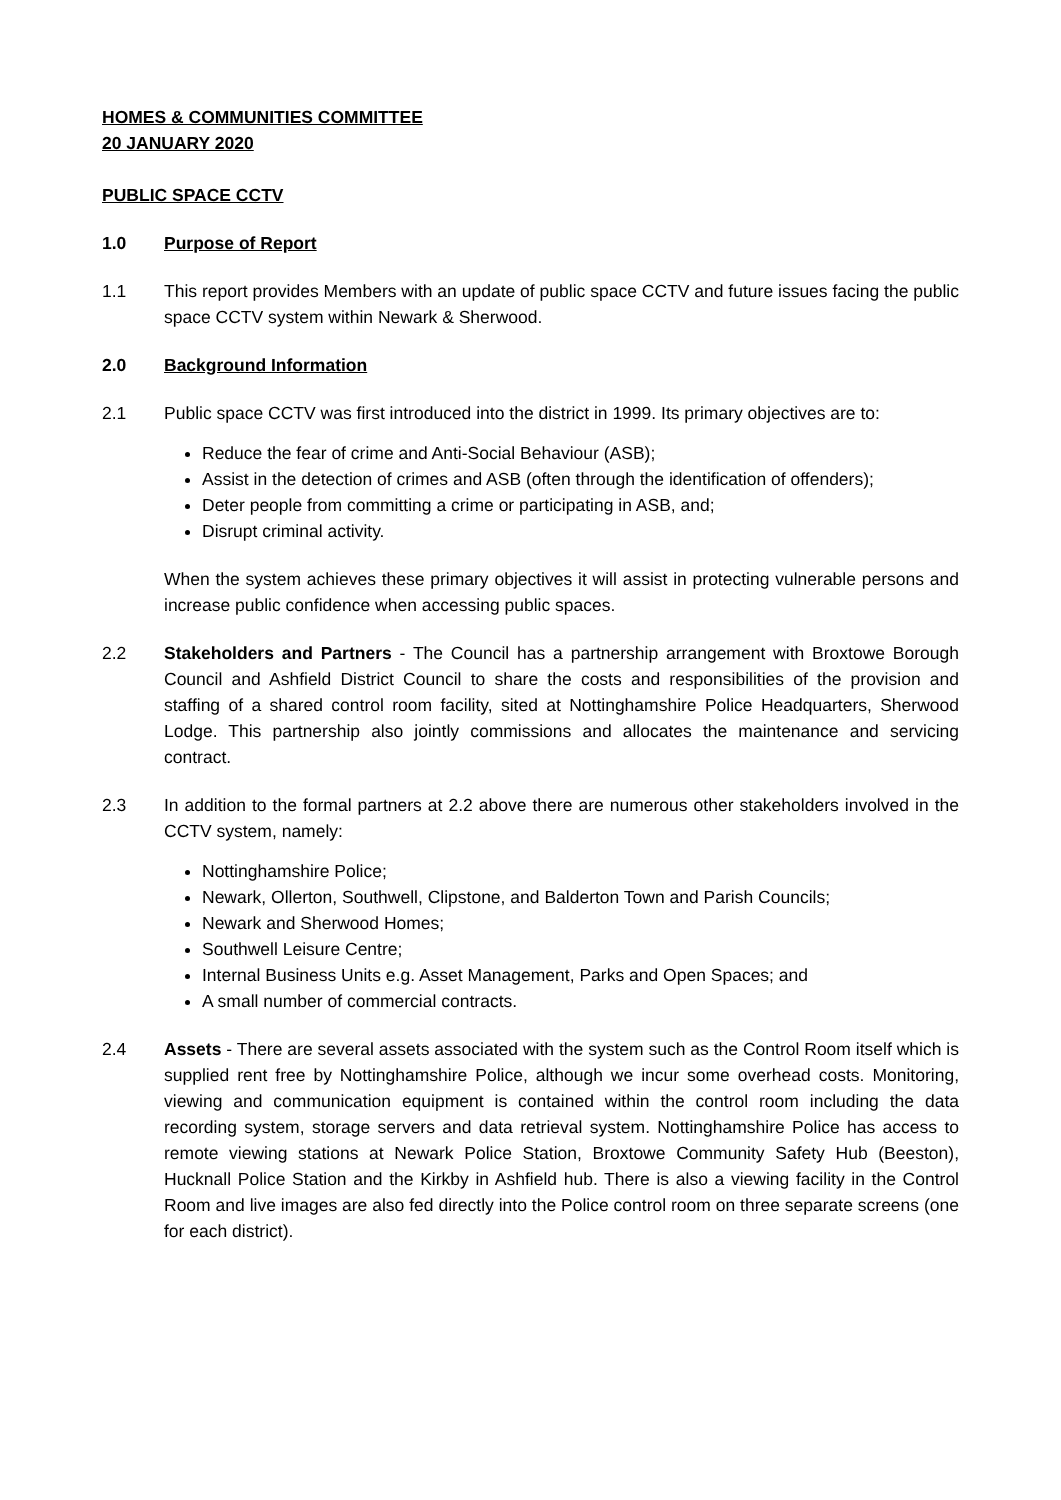HOMES & COMMUNITIES COMMITTEE
20 JANUARY 2020
PUBLIC SPACE CCTV
1.0 Purpose of Report
1.1 This report provides Members with an update of public space CCTV and future issues facing the public space CCTV system within Newark & Sherwood.
2.0 Background Information
2.1 Public space CCTV was first introduced into the district in 1999. Its primary objectives are to:
Reduce the fear of crime and Anti-Social Behaviour (ASB);
Assist in the detection of crimes and ASB (often through the identification of offenders);
Deter people from committing a crime or participating in ASB, and;
Disrupt criminal activity.
When the system achieves these primary objectives it will assist in protecting vulnerable persons and increase public confidence when accessing public spaces.
2.2 Stakeholders and Partners - The Council has a partnership arrangement with Broxtowe Borough Council and Ashfield District Council to share the costs and responsibilities of the provision and staffing of a shared control room facility, sited at Nottinghamshire Police Headquarters, Sherwood Lodge. This partnership also jointly commissions and allocates the maintenance and servicing contract.
2.3 In addition to the formal partners at 2.2 above there are numerous other stakeholders involved in the CCTV system, namely:
Nottinghamshire Police;
Newark, Ollerton, Southwell, Clipstone, and Balderton Town and Parish Councils;
Newark and Sherwood Homes;
Southwell Leisure Centre;
Internal Business Units e.g. Asset Management, Parks and Open Spaces; and
A small number of commercial contracts.
2.4 Assets - There are several assets associated with the system such as the Control Room itself which is supplied rent free by Nottinghamshire Police, although we incur some overhead costs. Monitoring, viewing and communication equipment is contained within the control room including the data recording system, storage servers and data retrieval system. Nottinghamshire Police has access to remote viewing stations at Newark Police Station, Broxtowe Community Safety Hub (Beeston), Hucknall Police Station and the Kirkby in Ashfield hub. There is also a viewing facility in the Control Room and live images are also fed directly into the Police control room on three separate screens (one for each district).